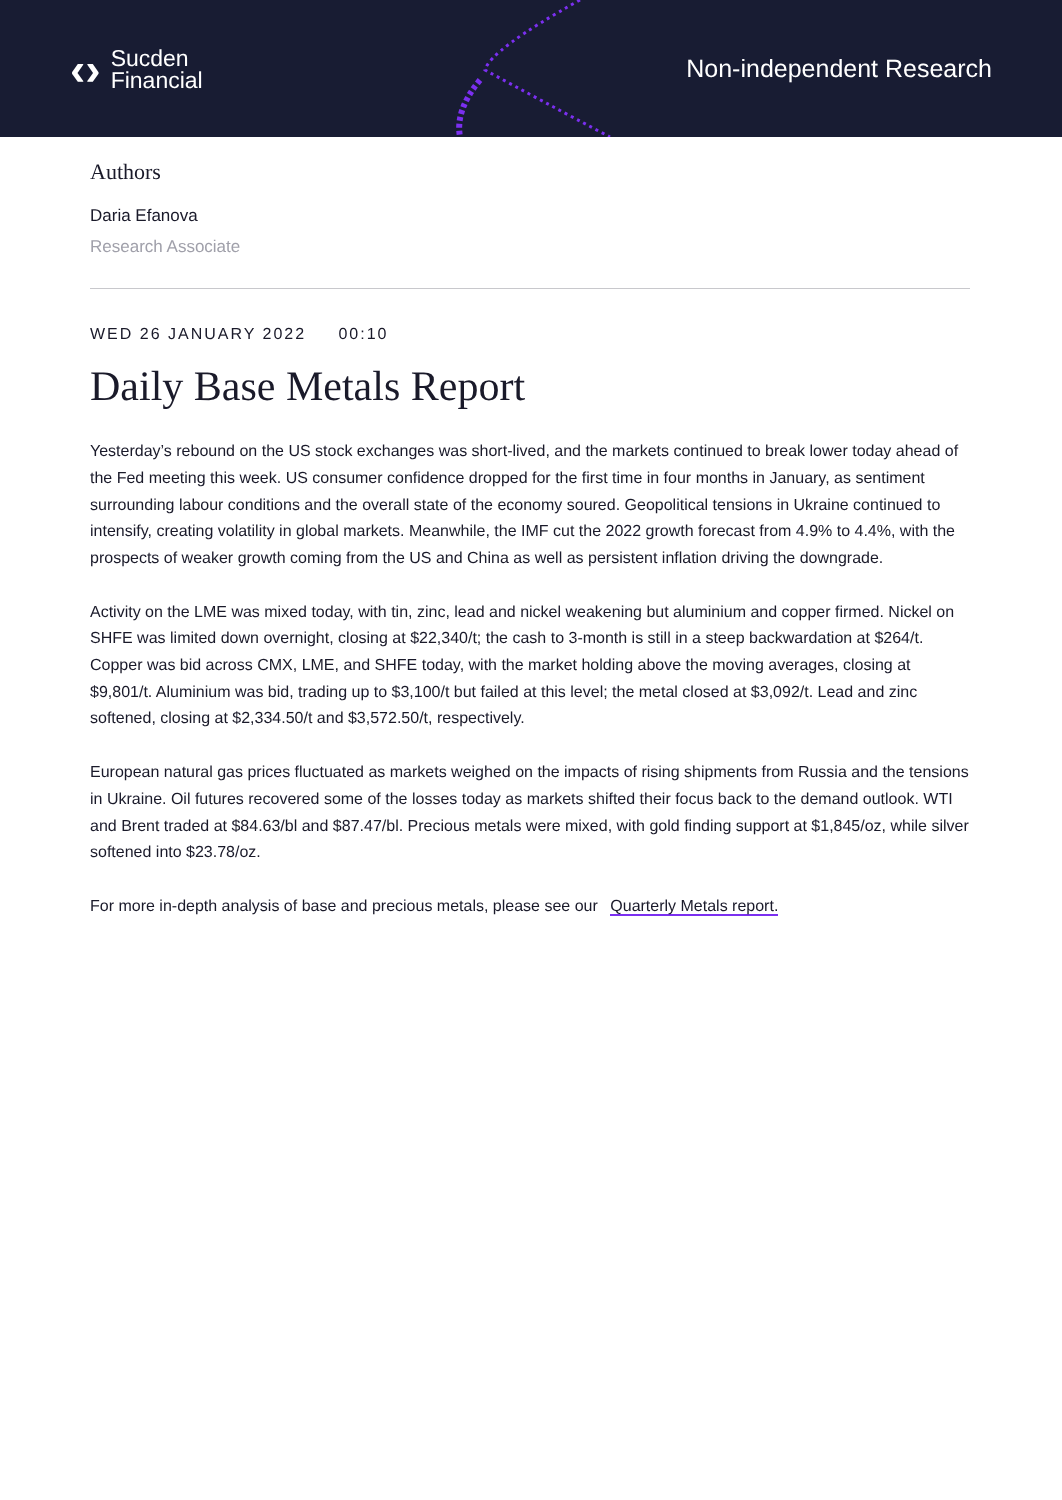‹› Sucden
Financial
Non-independent Research
Authors
Daria Efanova
Research Associate
WED 26 JANUARY 2022 00:10
Daily Base Metals Report
Yesterday’s rebound on the US stock exchanges was short-lived, and the markets continued to break lower today ahead of the Fed meeting this week. US consumer confidence dropped for the first time in four months in January, as sentiment surrounding labour conditions and the overall state of the economy soured. Geopolitical tensions in Ukraine continued to intensify, creating volatility in global markets. Meanwhile, the IMF cut the 2022 growth forecast from 4.9% to 4.4%, with the prospects of weaker growth coming from the US and China as well as persistent inflation driving the downgrade.
Activity on the LME was mixed today, with tin, zinc, lead and nickel weakening but aluminium and copper firmed. Nickel on SHFE was limited down overnight, closing at $22,340/t; the cash to 3-month is still in a steep backwardation at $264/t. Copper was bid across CMX, LME, and SHFE today, with the market holding above the moving averages, closing at $9,801/t. Aluminium was bid, trading up to $3,100/t but failed at this level; the metal closed at $3,092/t. Lead and zinc softened, closing at $2,334.50/t and $3,572.50/t, respectively.
European natural gas prices fluctuated as markets weighed on the impacts of rising shipments from Russia and the tensions in Ukraine. Oil futures recovered some of the losses today as markets shifted their focus back to the demand outlook. WTI and Brent traded at $84.63/bl and $87.47/bl. Precious metals were mixed, with gold finding support at $1,845/oz, while silver softened into $23.78/oz.
For more in-depth analysis of base and precious metals, please see our Quarterly Metals report.